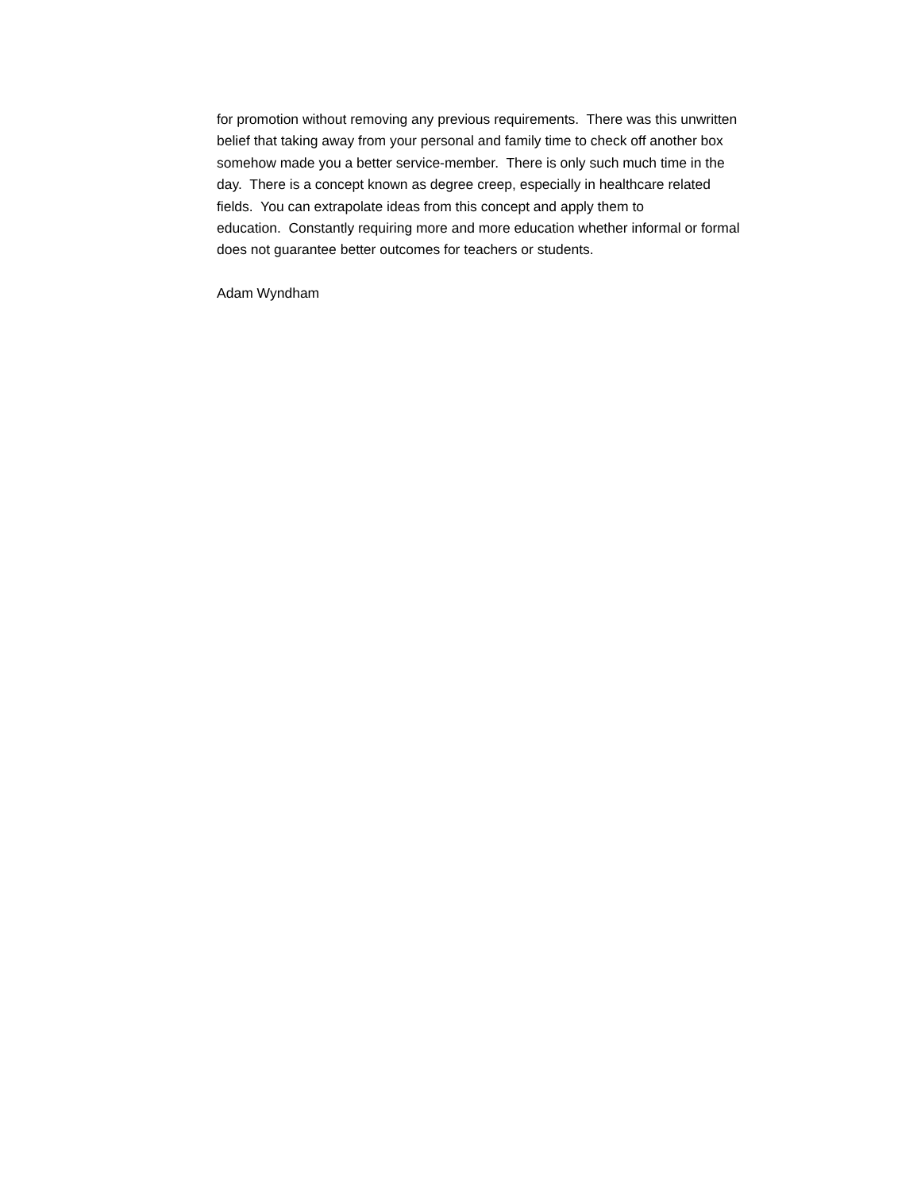for promotion without removing any previous requirements. There was this unwritten
belief that taking away from your personal and family time to check off another box
somehow made you a better service-member. There is only such much time in the
day. There is a concept known as degree creep, especially in healthcare related
fields. You can extrapolate ideas from this concept and apply them to
education. Constantly requiring more and more education whether informal or formal
does not guarantee better outcomes for teachers or students.
Adam Wyndham